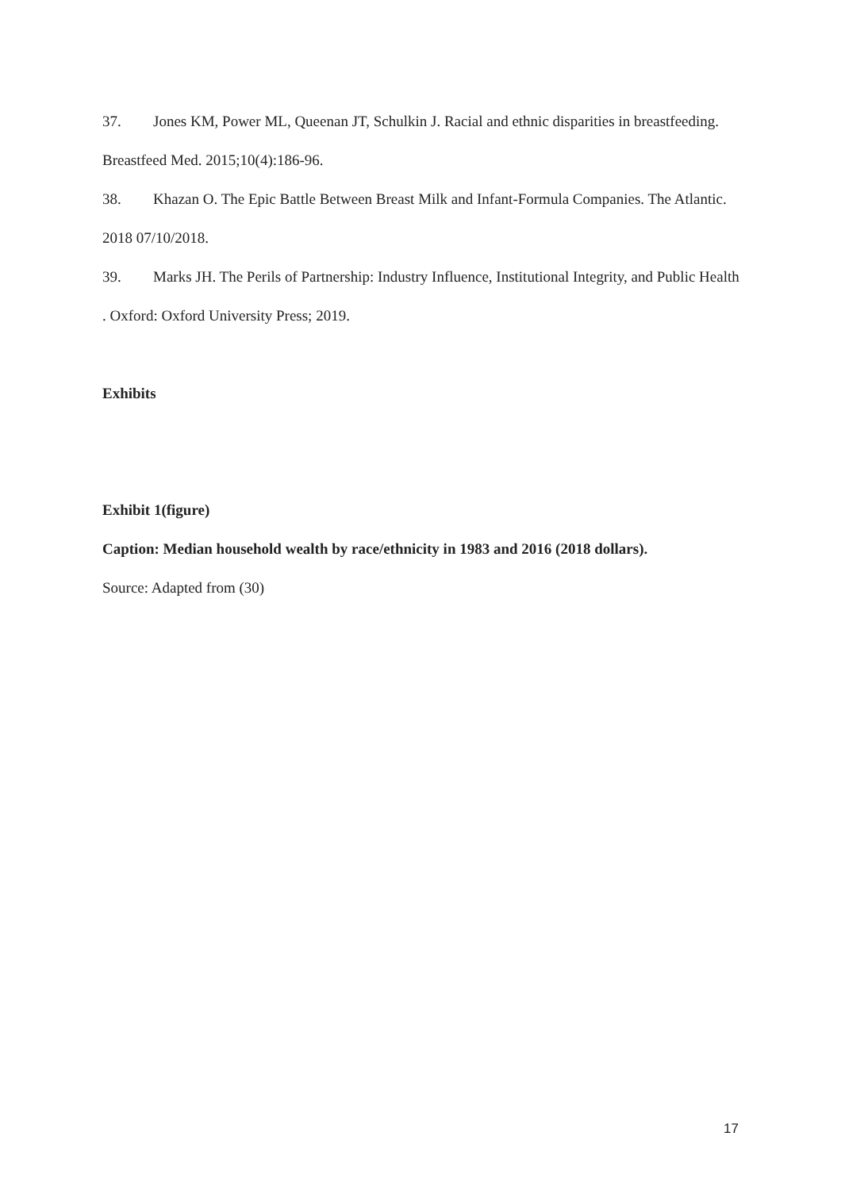37. Jones KM, Power ML, Queenan JT, Schulkin J. Racial and ethnic disparities in breastfeeding. Breastfeed Med. 2015;10(4):186-96.
38. Khazan O. The Epic Battle Between Breast Milk and Infant-Formula Companies. The Atlantic. 2018 07/10/2018.
39. Marks JH. The Perils of Partnership: Industry Influence, Institutional Integrity, and Public Health
. Oxford: Oxford University Press; 2019.
Exhibits
Exhibit 1(figure)
Caption: Median household wealth by race/ethnicity in 1983 and 2016 (2018 dollars).
Source: Adapted from (30)
17